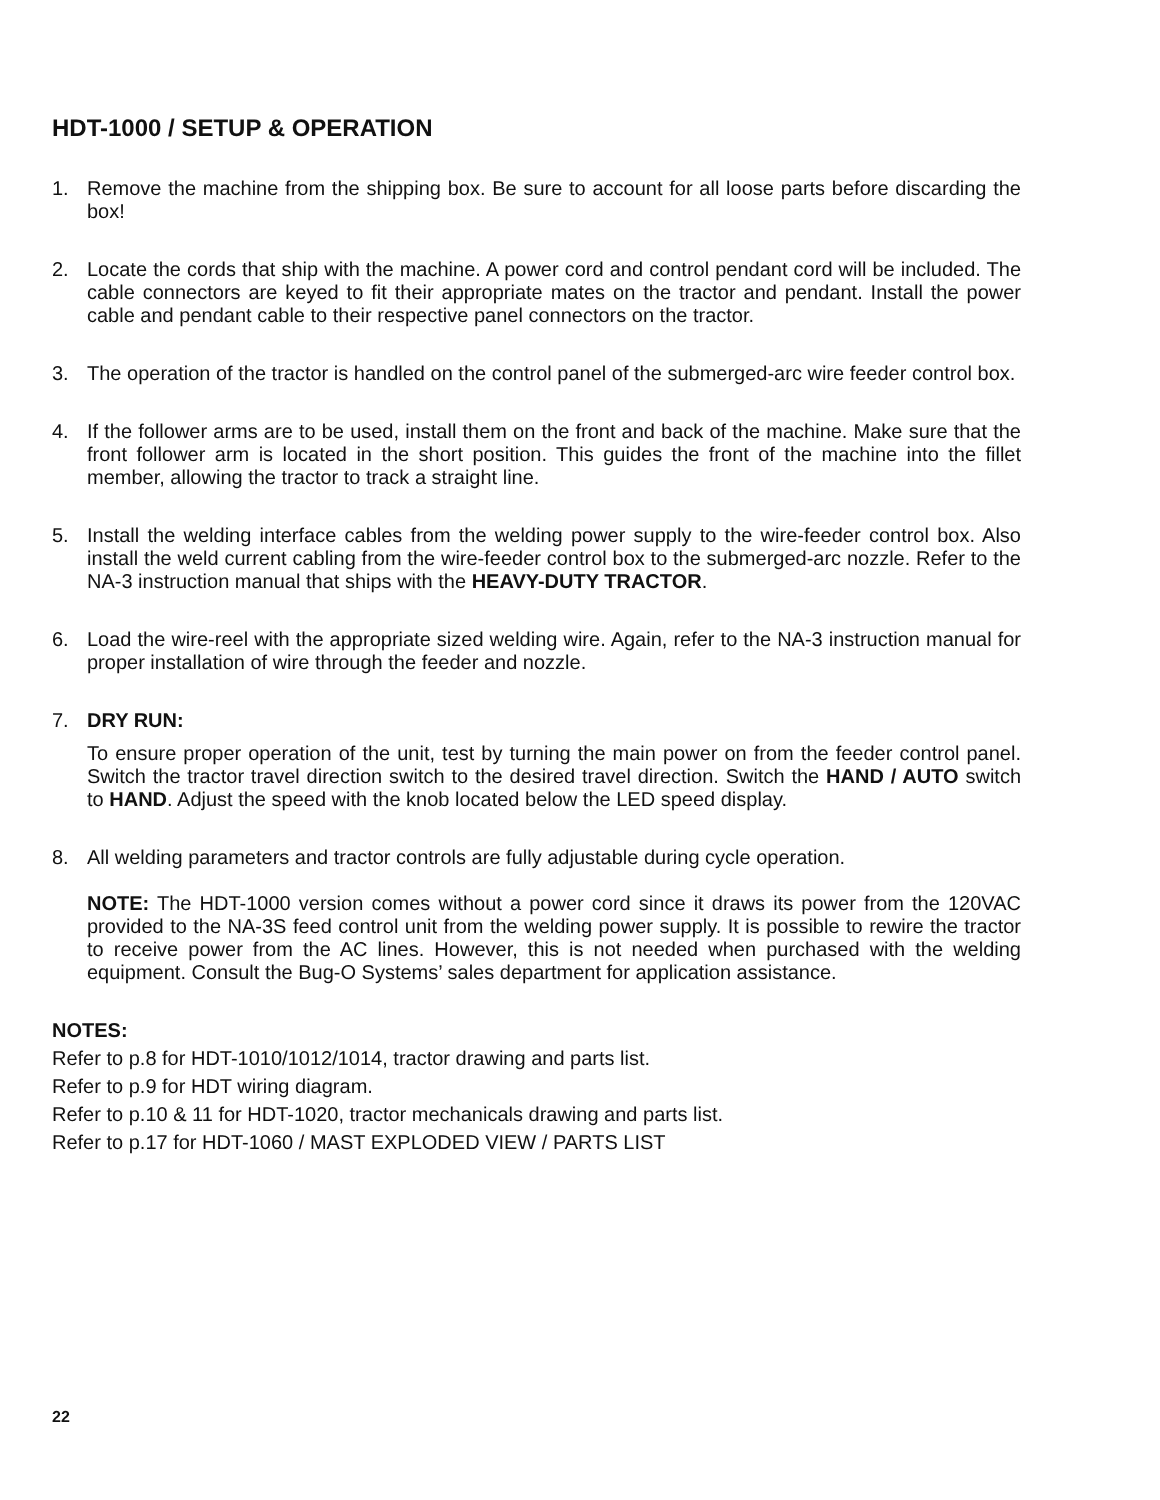HDT-1000 / SETUP & OPERATION
1. Remove the machine from the shipping box. Be sure to account for all loose parts before discarding the box!
2. Locate the cords that ship with the machine. A power cord and control pendant cord will be included. The cable connectors are keyed to fit their appropriate mates on the tractor and pendant. Install the power cable and pendant cable to their respective panel connectors on the tractor.
3. The operation of the tractor is handled on the control panel of the submerged-arc wire feeder control box.
4. If the follower arms are to be used, install them on the front and back of the machine. Make sure that the front follower arm is located in the short position. This guides the front of the machine into the fillet member, allowing the tractor to track a straight line.
5. Install the welding interface cables from the welding power supply to the wire-feeder control box. Also install the weld current cabling from the wire-feeder control box to the submerged-arc nozzle. Refer to the NA-3 instruction manual that ships with the HEAVY-DUTY TRACTOR.
6. Load the wire-reel with the appropriate sized welding wire. Again, refer to the NA-3 instruction manual for proper installation of wire through the feeder and nozzle.
7. DRY RUN:
To ensure proper operation of the unit, test by turning the main power on from the feeder control panel. Switch the tractor travel direction switch to the desired travel direction. Switch the HAND / AUTO switch to HAND. Adjust the speed with the knob located below the LED speed display.
8. All welding parameters and tractor controls are fully adjustable during cycle operation.
NOTE: The HDT-1000 version comes without a power cord since it draws its power from the 120VAC provided to the NA-3S feed control unit from the welding power supply. It is possible to rewire the tractor to receive power from the AC lines. However, this is not needed when purchased with the welding equipment. Consult the Bug-O Systems’ sales department for application assistance.
NOTES:
Refer to p.8 for HDT-1010/1012/1014, tractor drawing and parts list.
Refer to p.9 for HDT wiring diagram.
Refer to p.10 & 11 for HDT-1020, tractor mechanicals drawing and parts list.
Refer to p.17 for HDT-1060 / MAST EXPLODED VIEW / PARTS LIST
22